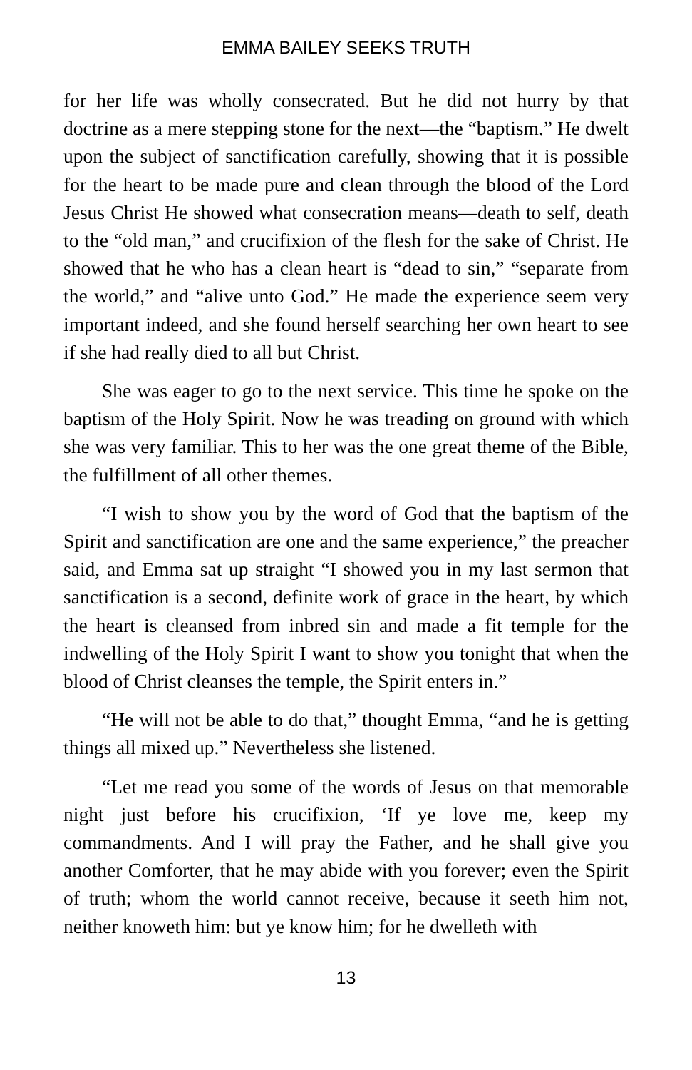EMMA BAILEY SEEKS TRUTH
for her life was wholly consecrated. But he did not hurry by that doctrine as a mere stepping stone for the next—the “baptism.” He dwelt upon the subject of sanctification carefully, showing that it is possible for the heart to be made pure and clean through the blood of the Lord Jesus Christ He showed what consecration means—death to self, death to the “old man,” and crucifixion of the flesh for the sake of Christ. He showed that he who has a clean heart is “dead to sin,” “separate from the world,” and “alive unto God.” He made the experience seem very important indeed, and she found herself searching her own heart to see if she had really died to all but Christ.
She was eager to go to the next service. This time he spoke on the baptism of the Holy Spirit. Now he was treading on ground with which she was very familiar. This to her was the one great theme of the Bible, the fulfillment of all other themes.
“I wish to show you by the word of God that the baptism of the Spirit and sanctification are one and the same experience,” the preacher said, and Emma sat up straight “I showed you in my last sermon that sanctification is a second, definite work of grace in the heart, by which the heart is cleansed from inbred sin and made a fit temple for the indwelling of the Holy Spirit I want to show you tonight that when the blood of Christ cleanses the temple, the Spirit enters in.”
“He will not be able to do that,” thought Emma, “and he is getting things all mixed up.” Nevertheless she listened.
“Let me read you some of the words of Jesus on that memorable night just before his crucifixion, ‘If ye love me, keep my commandments. And I will pray the Father, and he shall give you another Comforter, that he may abide with you forever; even the Spirit of truth; whom the world cannot receive, because it seeth him not, neither knoweth him: but ye know him; for he dwelleth with
13